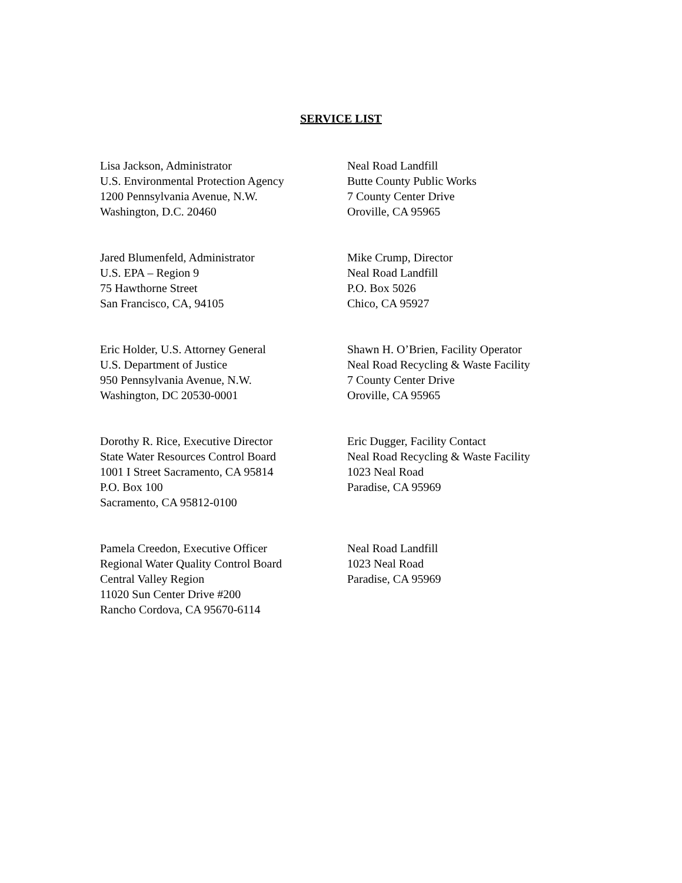SERVICE LIST
Lisa Jackson, Administrator
U.S. Environmental Protection Agency
1200 Pennsylvania Avenue, N.W.
Washington, D.C. 20460
Neal Road Landfill
Butte County Public Works
7 County Center Drive
Oroville, CA 95965
Jared Blumenfeld, Administrator
U.S. EPA – Region 9
75 Hawthorne Street
San Francisco, CA, 94105
Mike Crump, Director
Neal Road Landfill
P.O. Box 5026
Chico, CA 95927
Eric Holder, U.S. Attorney General
U.S. Department of Justice
950 Pennsylvania Avenue, N.W.
Washington, DC 20530-0001
Shawn H. O’Brien, Facility Operator
Neal Road Recycling & Waste Facility
7 County Center Drive
Oroville, CA 95965
Dorothy R. Rice, Executive Director
State Water Resources Control Board
1001 I Street Sacramento, CA 95814
P.O. Box 100
Sacramento, CA 95812-0100
Eric Dugger, Facility Contact
Neal Road Recycling & Waste Facility
1023 Neal Road
Paradise, CA 95969
Pamela Creedon, Executive Officer
Regional Water Quality Control Board
Central Valley Region
11020 Sun Center Drive #200
Rancho Cordova, CA 95670-6114
Neal Road Landfill
1023 Neal Road
Paradise, CA 95969